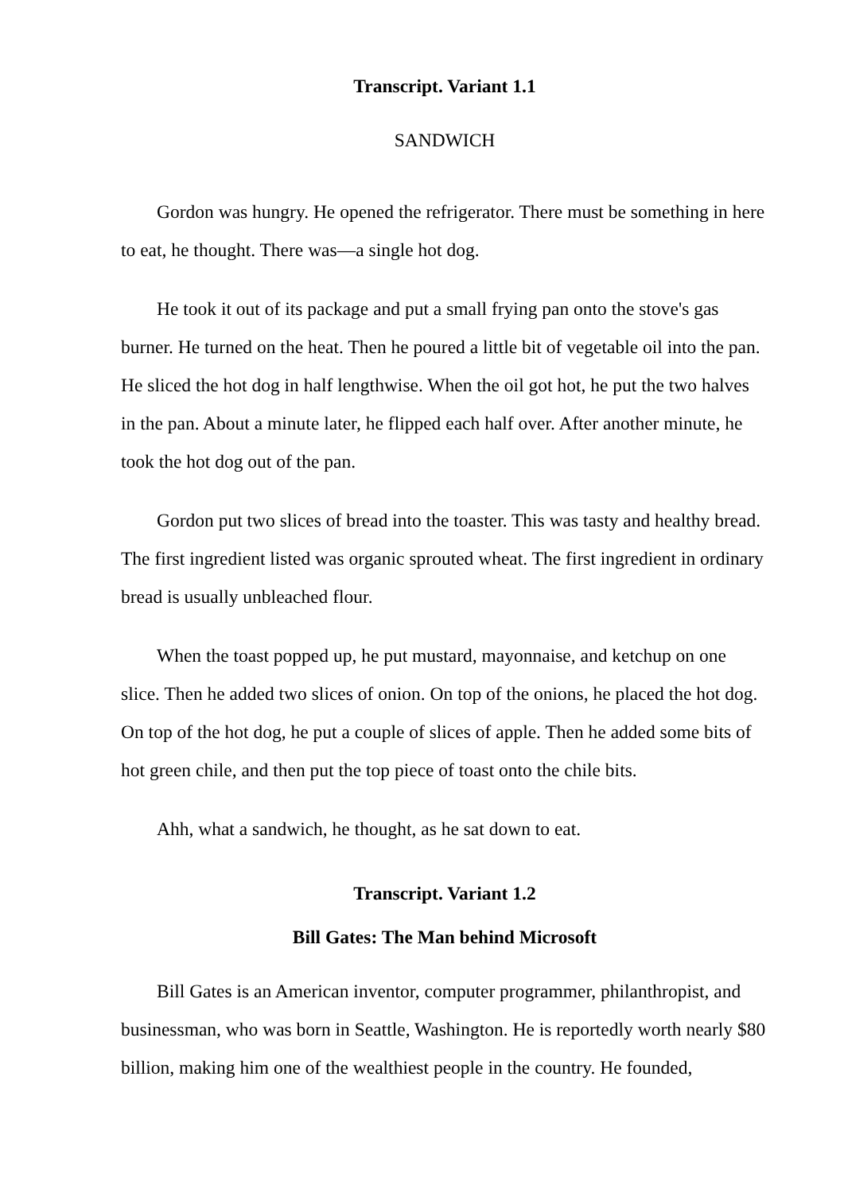Transcript. Variant 1.1
SANDWICH
Gordon was hungry. He opened the refrigerator. There must be something in here to eat, he thought. There was—a single hot dog.
He took it out of its package and put a small frying pan onto the stove's gas burner. He turned on the heat. Then he poured a little bit of vegetable oil into the pan. He sliced the hot dog in half lengthwise. When the oil got hot, he put the two halves in the pan. About a minute later, he flipped each half over. After another minute, he took the hot dog out of the pan.
Gordon put two slices of bread into the toaster. This was tasty and healthy bread. The first ingredient listed was organic sprouted wheat. The first ingredient in ordinary bread is usually unbleached flour.
When the toast popped up, he put mustard, mayonnaise, and ketchup on one slice. Then he added two slices of onion. On top of the onions, he placed the hot dog. On top of the hot dog, he put a couple of slices of apple. Then he added some bits of hot green chile, and then put the top piece of toast onto the chile bits.
Ahh, what a sandwich, he thought, as he sat down to eat.
Transcript. Variant 1.2
Bill Gates: The Man behind Microsoft
Bill Gates is an American inventor, computer programmer, philanthropist, and businessman, who was born in Seattle, Washington. He is reportedly worth nearly $80 billion, making him one of the wealthiest people in the country. He founded,